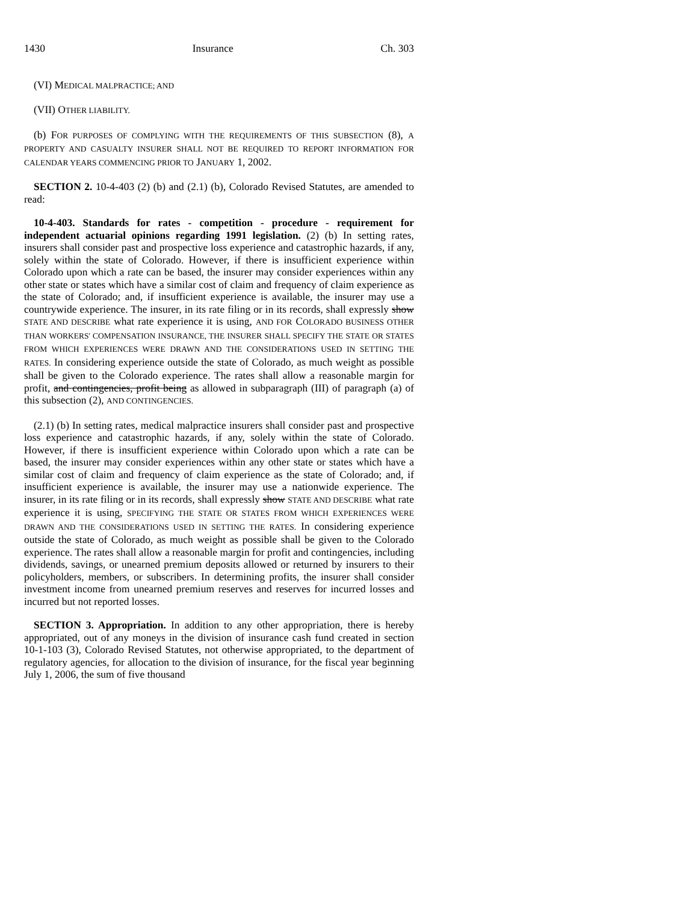1430 Insurance Ch. 303
(VI) MEDICAL MALPRACTICE; AND
(VII) OTHER LIABILITY.
(b) FOR PURPOSES OF COMPLYING WITH THE REQUIREMENTS OF THIS SUBSECTION (8), A PROPERTY AND CASUALTY INSURER SHALL NOT BE REQUIRED TO REPORT INFORMATION FOR CALENDAR YEARS COMMENCING PRIOR TO JANUARY 1, 2002.
SECTION 2. 10-4-403 (2) (b) and (2.1) (b), Colorado Revised Statutes, are amended to read:
10-4-403. Standards for rates - competition - procedure - requirement for independent actuarial opinions regarding 1991 legislation. (2) (b) In setting rates, insurers shall consider past and prospective loss experience and catastrophic hazards, if any, solely within the state of Colorado. However, if there is insufficient experience within Colorado upon which a rate can be based, the insurer may consider experiences within any other state or states which have a similar cost of claim and frequency of claim experience as the state of Colorado; and, if insufficient experience is available, the insurer may use a countrywide experience. The insurer, in its rate filing or in its records, shall expressly show STATE AND DESCRIBE what rate experience it is using, AND FOR COLORADO BUSINESS OTHER THAN WORKERS' COMPENSATION INSURANCE, THE INSURER SHALL SPECIFY THE STATE OR STATES FROM WHICH EXPERIENCES WERE DRAWN AND THE CONSIDERATIONS USED IN SETTING THE RATES. In considering experience outside the state of Colorado, as much weight as possible shall be given to the Colorado experience. The rates shall allow a reasonable margin for profit, and contingencies, profit being as allowed in subparagraph (III) of paragraph (a) of this subsection (2), AND CONTINGENCIES.
(2.1) (b) In setting rates, medical malpractice insurers shall consider past and prospective loss experience and catastrophic hazards, if any, solely within the state of Colorado. However, if there is insufficient experience within Colorado upon which a rate can be based, the insurer may consider experiences within any other state or states which have a similar cost of claim and frequency of claim experience as the state of Colorado; and, if insufficient experience is available, the insurer may use a nationwide experience. The insurer, in its rate filing or in its records, shall expressly show STATE AND DESCRIBE what rate experience it is using, SPECIFYING THE STATE OR STATES FROM WHICH EXPERIENCES WERE DRAWN AND THE CONSIDERATIONS USED IN SETTING THE RATES. In considering experience outside the state of Colorado, as much weight as possible shall be given to the Colorado experience. The rates shall allow a reasonable margin for profit and contingencies, including dividends, savings, or unearned premium deposits allowed or returned by insurers to their policyholders, members, or subscribers. In determining profits, the insurer shall consider investment income from unearned premium reserves and reserves for incurred losses and incurred but not reported losses.
SECTION 3. Appropriation. In addition to any other appropriation, there is hereby appropriated, out of any moneys in the division of insurance cash fund created in section 10-1-103 (3), Colorado Revised Statutes, not otherwise appropriated, to the department of regulatory agencies, for allocation to the division of insurance, for the fiscal year beginning July 1, 2006, the sum of five thousand